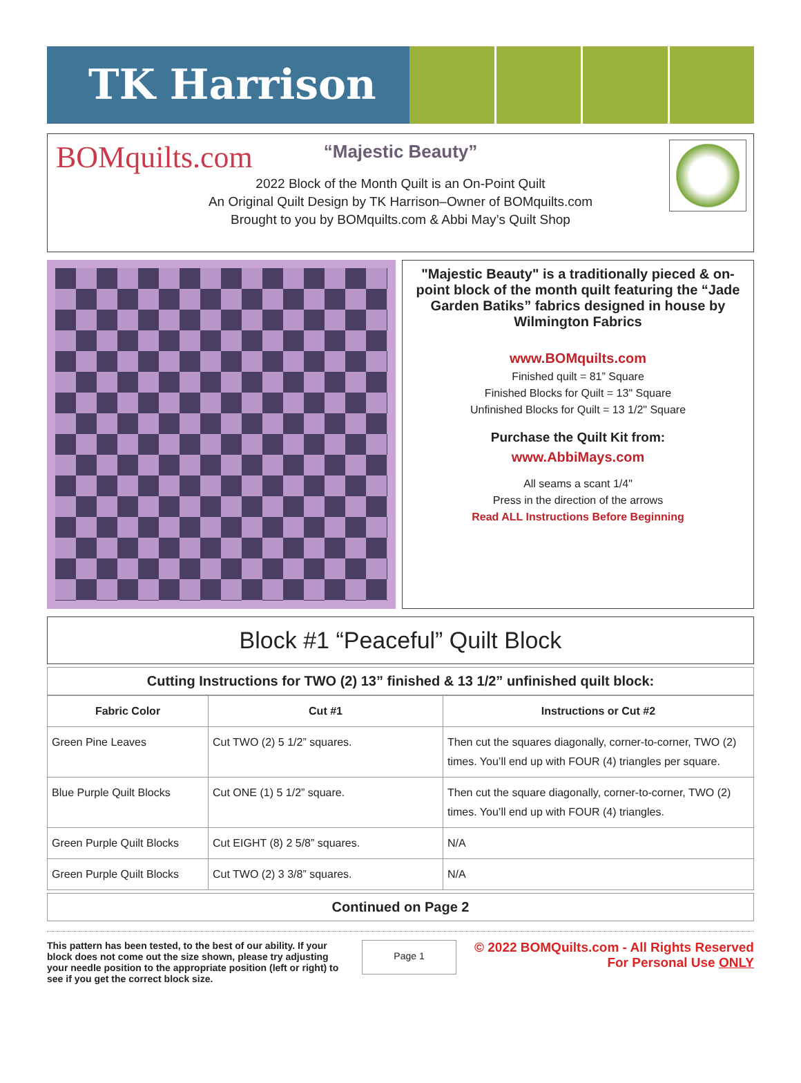TK Harrison
BOMquilts.com
“Majestic Beauty”
2022 Block of the Month Quilt is an On-Point Quilt
An Original Quilt Design by TK Harrison–Owner of BOMquilts.com
Brought to you by BOMquilts.com & Abbi May’s Quilt Shop
"Majestic Beauty" is a traditionally pieced & on-point block of the month quilt featuring the “Jade Garden Batiks” fabrics designed in house by Wilmington Fabrics
www.BOMquilts.com
Finished quilt = 81” Square
Finished Blocks for Quilt = 13" Square
Unfinished Blocks for Quilt = 13 1/2" Square
Purchase the Quilt Kit from:
www.AbbiMays.com
All seams a scant 1/4"
Press in the direction of the arrows
Read ALL Instructions Before Beginning
Block #1 “Peaceful” Quilt Block
Cutting Instructions for TWO (2) 13” finished & 13 1/2” unfinished quilt block:
| Fabric Color | Cut #1 | Instructions or Cut #2 |
| --- | --- | --- |
| Green Pine Leaves | Cut TWO (2) 5 1/2” squares. | Then cut the squares diagonally, corner-to-corner, TWO (2) times. You’ll end up with FOUR (4) triangles per square. |
| Blue Purple Quilt Blocks | Cut ONE (1) 5 1/2” square. | Then cut the square diagonally, corner-to-corner, TWO (2) times. You’ll end up with FOUR (4) triangles. |
| Green Purple Quilt Blocks | Cut EIGHT (8) 2 5/8” squares. | N/A |
| Green Purple Quilt Blocks | Cut TWO (2) 3 3/8” squares. | N/A |
Continued on Page 2
This pattern has been tested, to the best of our ability. If your block does not come out the size shown, please try adjusting your needle position to the appropriate position (left or right) to see if you get the correct block size.
Page 1
© 2022 BOMQuilts.com - All Rights Reserved
For Personal Use ONLY